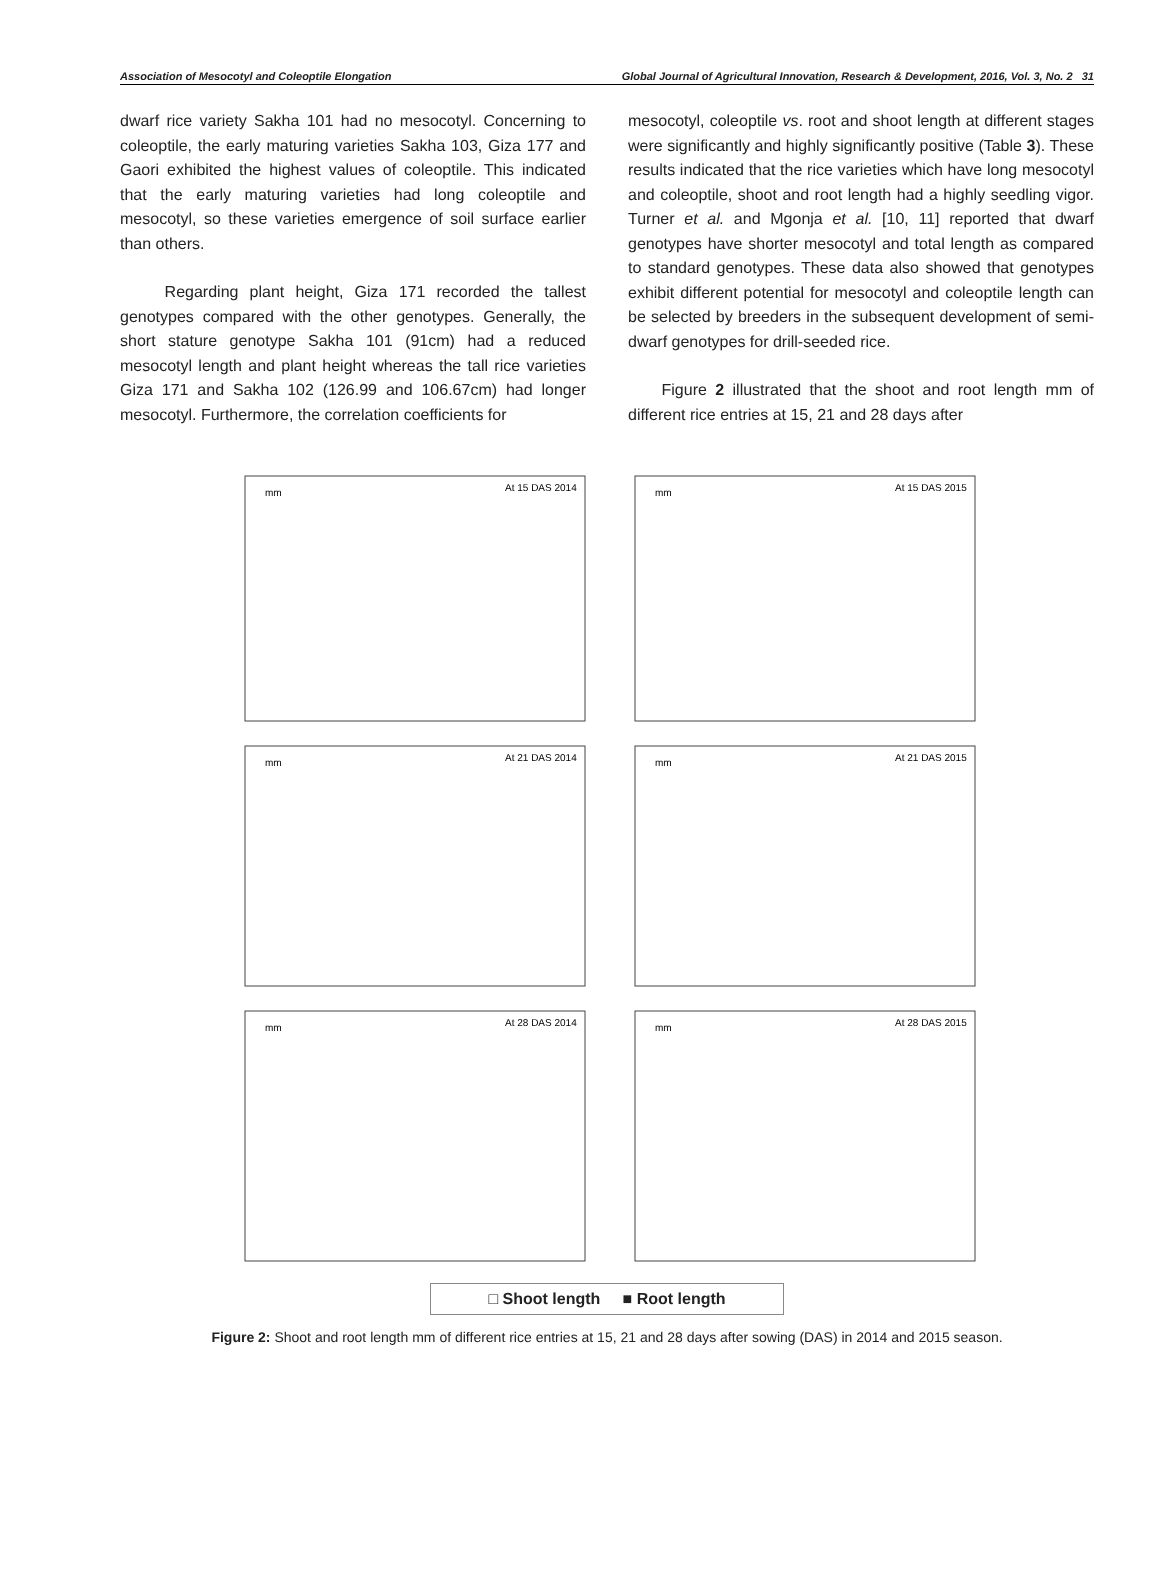Association of Mesocotyl and Coleoptile Elongation Global Journal of Agricultural Innovation, Research & Development, 2016, Vol. 3, No. 2 31
dwarf rice variety Sakha 101 had no mesocotyl. Concerning to coleoptile, the early maturing varieties Sakha 103, Giza 177 and Gaori exhibited the highest values of coleoptile. This indicated that the early maturing varieties had long coleoptile and mesocotyl, so these varieties emergence of soil surface earlier than others.
Regarding plant height, Giza 171 recorded the tallest genotypes compared with the other genotypes. Generally, the short stature genotype Sakha 101 (91cm) had a reduced mesocotyl length and plant height whereas the tall rice varieties Giza 171 and Sakha 102 (126.99 and 106.67cm) had longer mesocotyl. Furthermore, the correlation coefficients for
mesocotyl, coleoptile vs. root and shoot length at different stages were significantly and highly significantly positive (Table 3). These results indicated that the rice varieties which have long mesocotyl and coleoptile, shoot and root length had a highly seedling vigor. Turner et al. and Mgonja et al. [10, 11] reported that dwarf genotypes have shorter mesocotyl and total length as compared to standard genotypes. These data also showed that genotypes exhibit different potential for mesocotyl and coleoptile length can be selected by breeders in the subsequent development of semi-dwarf genotypes for drill-seeded rice.
Figure 2 illustrated that the shoot and root length mm of different rice entries at 15, 21 and 28 days after
mm
At 15 DAS 2014
mm
At 15 DAS 2015
mm
At 21 DAS 2014
mm
At 21 DAS 2015
mm
At 28 DAS 2014
mm
At 28 DAS 2015
□ Shoot length ■ Root length
Figure 2: Shoot and root length mm of different rice entries at 15, 21 and 28 days after sowing (DAS) in 2014 and 2015 season.